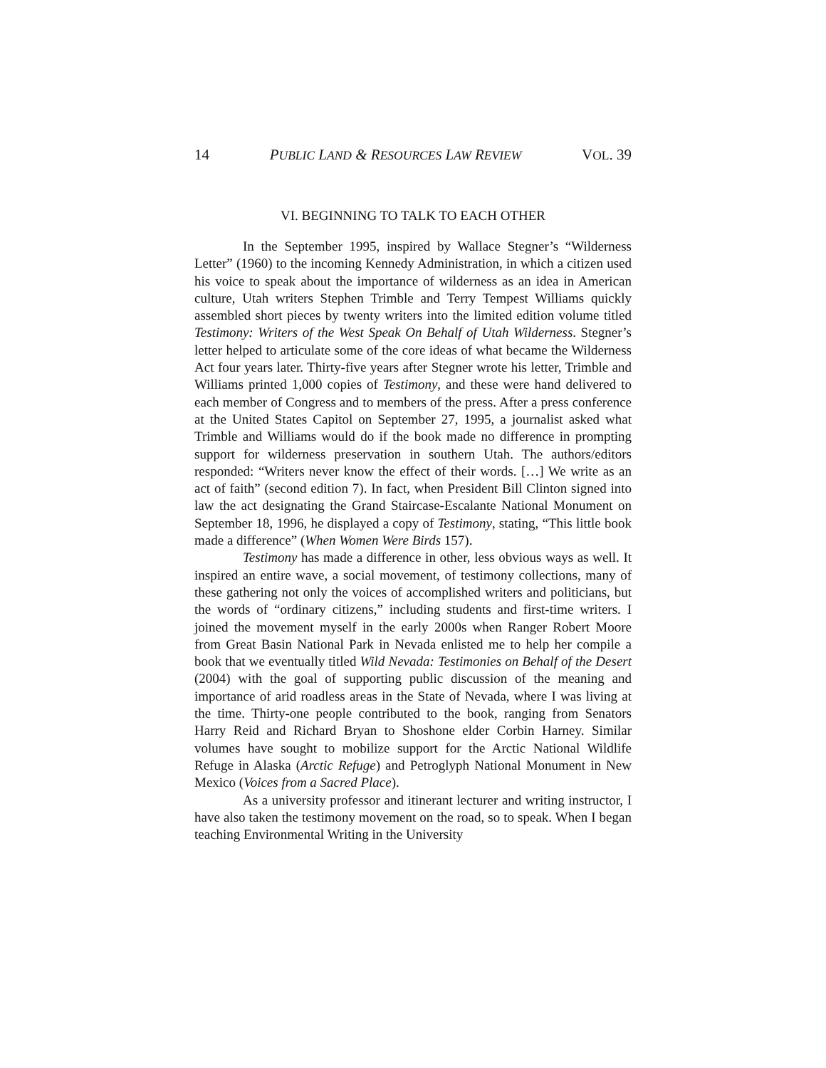14 PUBLIC LAND & RESOURCES LAW REVIEW VOL. 39
VI. BEGINNING TO TALK TO EACH OTHER
In the September 1995, inspired by Wallace Stegner’s “Wilderness Letter” (1960) to the incoming Kennedy Administration, in which a citizen used his voice to speak about the importance of wilderness as an idea in American culture, Utah writers Stephen Trimble and Terry Tempest Williams quickly assembled short pieces by twenty writers into the limited edition volume titled Testimony: Writers of the West Speak On Behalf of Utah Wilderness. Stegner’s letter helped to articulate some of the core ideas of what became the Wilderness Act four years later. Thirty-five years after Stegner wrote his letter, Trimble and Williams printed 1,000 copies of Testimony, and these were hand delivered to each member of Congress and to members of the press. After a press conference at the United States Capitol on September 27, 1995, a journalist asked what Trimble and Williams would do if the book made no difference in prompting support for wilderness preservation in southern Utah. The authors/editors responded: “Writers never know the effect of their words. […] We write as an act of faith” (second edition 7). In fact, when President Bill Clinton signed into law the act designating the Grand Staircase-Escalante National Monument on September 18, 1996, he displayed a copy of Testimony, stating, “This little book made a difference” (When Women Were Birds 157).
Testimony has made a difference in other, less obvious ways as well. It inspired an entire wave, a social movement, of testimony collections, many of these gathering not only the voices of accomplished writers and politicians, but the words of “ordinary citizens,” including students and first-time writers. I joined the movement myself in the early 2000s when Ranger Robert Moore from Great Basin National Park in Nevada enlisted me to help her compile a book that we eventually titled Wild Nevada: Testimonies on Behalf of the Desert (2004) with the goal of supporting public discussion of the meaning and importance of arid roadless areas in the State of Nevada, where I was living at the time. Thirty-one people contributed to the book, ranging from Senators Harry Reid and Richard Bryan to Shoshone elder Corbin Harney. Similar volumes have sought to mobilize support for the Arctic National Wildlife Refuge in Alaska (Arctic Refuge) and Petroglyph National Monument in New Mexico (Voices from a Sacred Place).
As a university professor and itinerant lecturer and writing instructor, I have also taken the testimony movement on the road, so to speak. When I began teaching Environmental Writing in the University